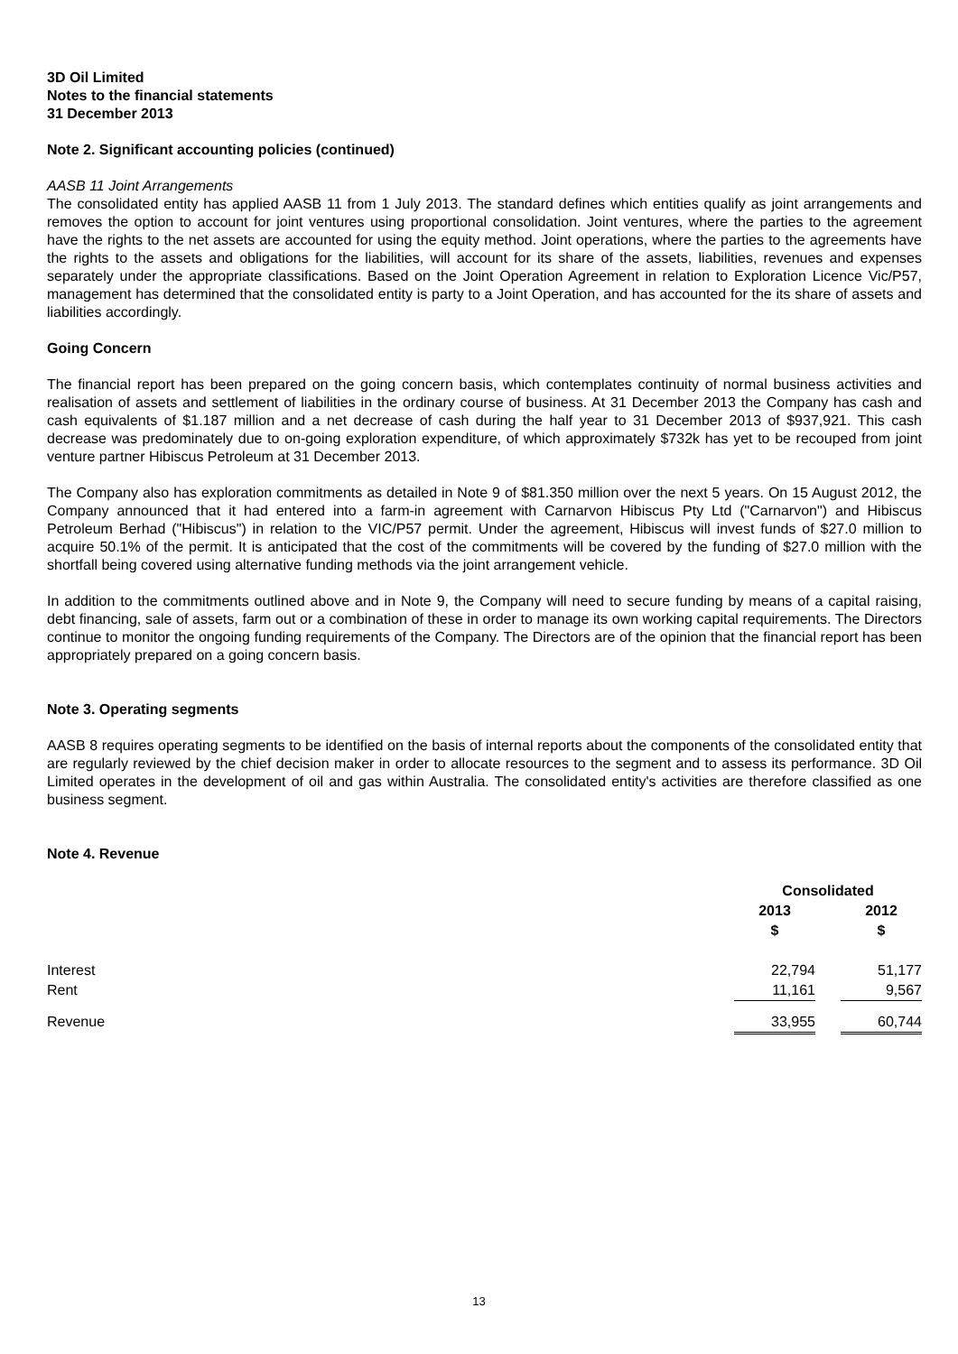3D Oil Limited
Notes to the financial statements
31 December 2013
Note 2. Significant accounting policies (continued)
AASB 11 Joint Arrangements
The consolidated entity has applied AASB 11 from 1 July 2013. The standard defines which entities qualify as joint arrangements and removes the option to account for joint ventures using proportional consolidation. Joint ventures, where the parties to the agreement have the rights to the net assets are accounted for using the equity method. Joint operations, where the parties to the agreements have the rights to the assets and obligations for the liabilities, will account for its share of the assets, liabilities, revenues and expenses separately under the appropriate classifications. Based on the Joint Operation Agreement in relation to Exploration Licence Vic/P57, management has determined that the consolidated entity is party to a Joint Operation, and has accounted for the its share of assets and liabilities accordingly.
Going Concern
The financial report has been prepared on the going concern basis, which contemplates continuity of normal business activities and realisation of assets and settlement of liabilities in the ordinary course of business. At 31 December 2013 the Company has cash and cash equivalents of $1.187 million and a net decrease of cash during the half year to 31 December 2013 of $937,921. This cash decrease was predominately due to on-going exploration expenditure, of which approximately $732k has yet to be recouped from joint venture partner Hibiscus Petroleum at 31 December 2013.
The Company also has exploration commitments as detailed in Note 9 of $81.350 million over the next 5 years. On 15 August 2012, the Company announced that it had entered into a farm-in agreement with Carnarvon Hibiscus Pty Ltd ("Carnarvon") and Hibiscus Petroleum Berhad ("Hibiscus") in relation to the VIC/P57 permit. Under the agreement, Hibiscus will invest funds of $27.0 million to acquire 50.1% of the permit. It is anticipated that the cost of the commitments will be covered by the funding of $27.0 million with the shortfall being covered using alternative funding methods via the joint arrangement vehicle.
In addition to the commitments outlined above and in Note 9, the Company will need to secure funding by means of a capital raising, debt financing, sale of assets, farm out or a combination of these in order to manage its own working capital requirements. The Directors continue to monitor the ongoing funding requirements of the Company. The Directors are of the opinion that the financial report has been appropriately prepared on a going concern basis.
Note 3. Operating segments
AASB 8 requires operating segments to be identified on the basis of internal reports about the components of the consolidated entity that are regularly reviewed by the chief decision maker in order to allocate resources to the segment and to assess its performance. 3D Oil Limited operates in the development of oil and gas within Australia. The consolidated entity's activities are therefore classified as one business segment.
Note 4. Revenue
| | Consolidated | | |
| --- | --- | --- | --- |
| | 2013 | | 2012 |
| | $ | | $ |
| Interest | 22,794 | | 51,177 |
| Rent | 11,161 | | 9,567 |
| Revenue | 33,955 | | 60,744 |
13